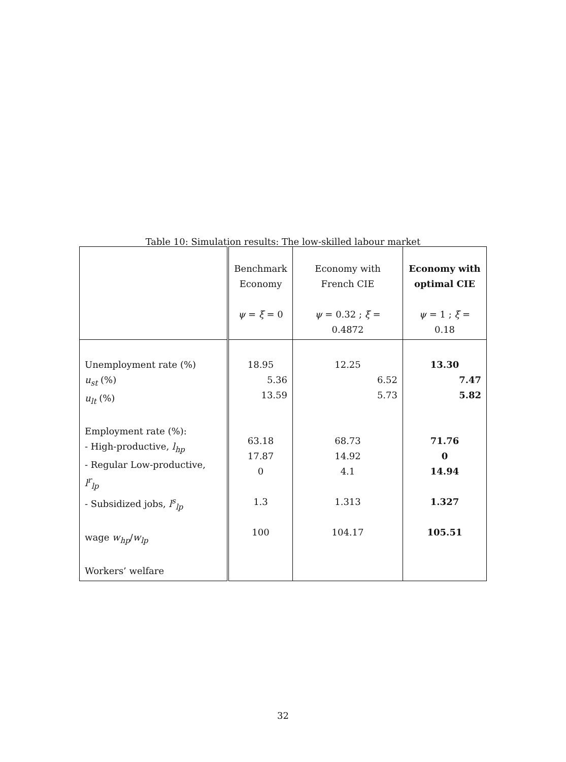Table 10: Simulation results: The low-skilled labour market
| | Benchmark Economy ψ = ξ = 0 | Economy with French CIE ψ = 0.32 ; ξ = 0.4872 | Economy with optimal CIE ψ = 1 ; ξ = 0.18 |
| Unemployment rate (%) u<sub>st</sub> (%) u<sub>lt</sub> (%) Employment rate (%): - High-productive, l<sub>hp</sub> - Regular Low-productive, l<sup>r</sup><sub>lp</sub> - Subsidized jobs, l<sup>s</sup><sub>lp</sub> wage w<sub>hp</sub> / w<sub>lp</sub> Workers’ welfare | 18.95 5.36 13.59 63.18 17.87 0 1.3 100 | 12.25 6.52 5.73 68.73 14.92 4.1 1.313 104.17 | 13.30 7.47 5.82 71.76 0 14.94 1.327 105.51 |
32